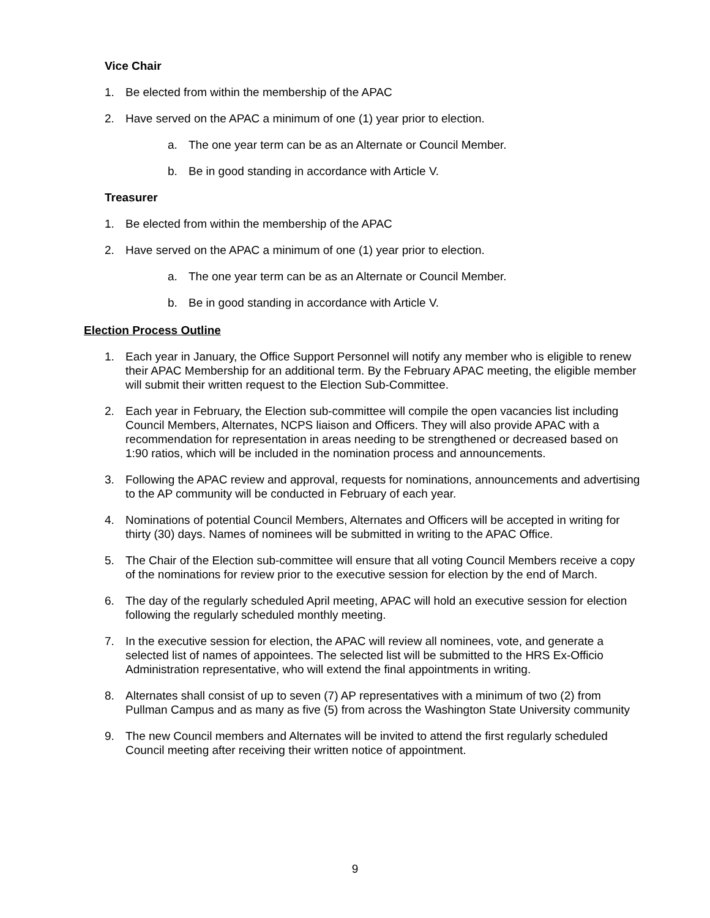Vice Chair
1. Be elected from within the membership of the APAC
2. Have served on the APAC a minimum of one (1) year prior to election.
a. The one year term can be as an Alternate or Council Member.
b. Be in good standing in accordance with Article V.
Treasurer
1. Be elected from within the membership of the APAC
2. Have served on the APAC a minimum of one (1) year prior to election.
a. The one year term can be as an Alternate or Council Member.
b. Be in good standing in accordance with Article V.
Election Process Outline
1. Each year in January, the Office Support Personnel will notify any member who is eligible to renew their APAC Membership for an additional term. By the February APAC meeting, the eligible member will submit their written request to the Election Sub-Committee.
2. Each year in February, the Election sub-committee will compile the open vacancies list including Council Members, Alternates, NCPS liaison and Officers. They will also provide APAC with a recommendation for representation in areas needing to be strengthened or decreased based on 1:90 ratios, which will be included in the nomination process and announcements.
3. Following the APAC review and approval, requests for nominations, announcements and advertising to the AP community will be conducted in February of each year.
4. Nominations of potential Council Members, Alternates and Officers will be accepted in writing for thirty (30) days. Names of nominees will be submitted in writing to the APAC Office.
5. The Chair of the Election sub-committee will ensure that all voting Council Members receive a copy of the nominations for review prior to the executive session for election by the end of March.
6. The day of the regularly scheduled April meeting, APAC will hold an executive session for election following the regularly scheduled monthly meeting.
7. In the executive session for election, the APAC will review all nominees, vote, and generate a selected list of names of appointees. The selected list will be submitted to the HRS Ex-Officio Administration representative, who will extend the final appointments in writing.
8. Alternates shall consist of up to seven (7) AP representatives with a minimum of two (2) from Pullman Campus and as many as five (5) from across the Washington State University community
9. The new Council members and Alternates will be invited to attend the first regularly scheduled Council meeting after receiving their written notice of appointment.
9